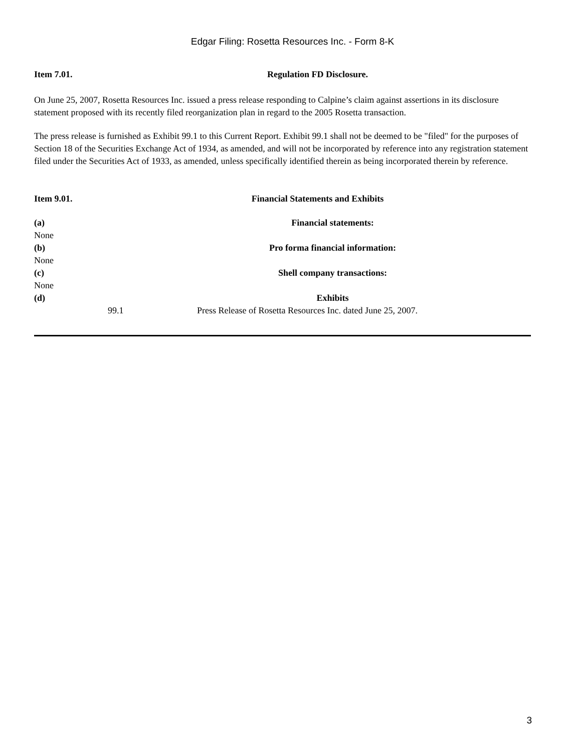Edgar Filing: Rosetta Resources Inc. - Form 8-K
Item 7.01. Regulation FD Disclosure.
On June 25, 2007, Rosetta Resources Inc. issued a press release responding to Calpine’s claim against assertions in its disclosure statement proposed with its recently filed reorganization plan in regard to the 2005 Rosetta transaction.
The press release is furnished as Exhibit 99.1 to this Current Report. Exhibit 99.1 shall not be deemed to be "filed" for the purposes of Section 18 of the Securities Exchange Act of 1934, as amended, and will not be incorporated by reference into any registration statement filed under the Securities Act of 1933, as amended, unless specifically identified therein as being incorporated therein by reference.
Item 9.01. Financial Statements and Exhibits
(a) Financial statements:
None
(b) Pro forma financial information:
None
(c) Shell company transactions:
None
(d) Exhibits
99.1 Press Release of Rosetta Resources Inc. dated June 25, 2007.
3